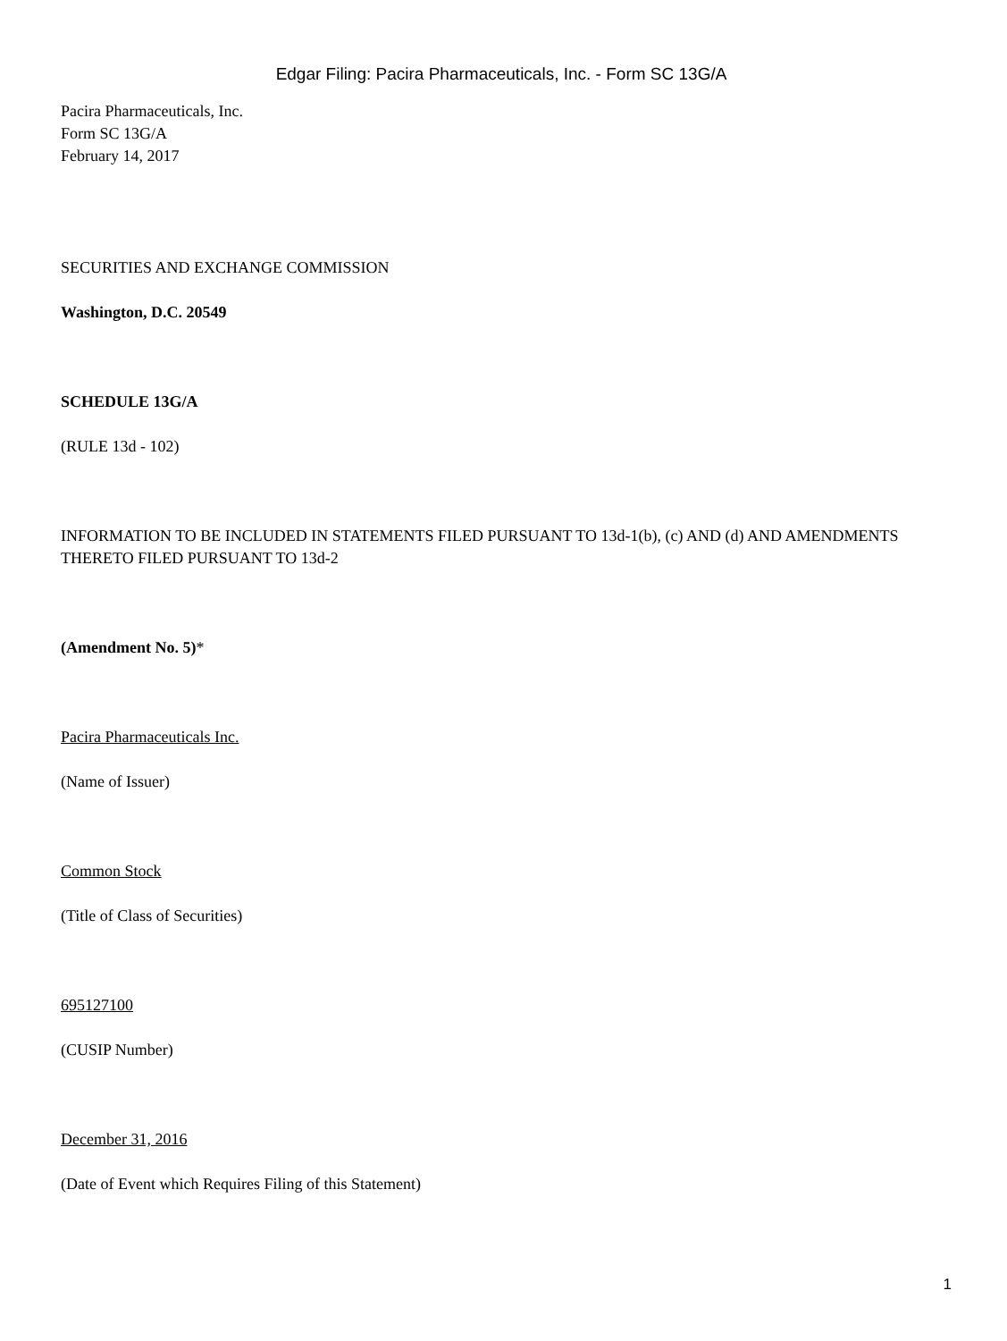Edgar Filing: Pacira Pharmaceuticals, Inc. - Form SC 13G/A
Pacira Pharmaceuticals, Inc.
Form SC 13G/A
February 14, 2017
SECURITIES AND EXCHANGE COMMISSION
Washington, D.C. 20549
SCHEDULE 13G/A
(RULE 13d - 102)
INFORMATION TO BE INCLUDED IN STATEMENTS FILED PURSUANT TO 13d-1(b), (c) AND (d) AND AMENDMENTS THERETO FILED PURSUANT TO 13d-2
(Amendment No. 5)*
Pacira Pharmaceuticals Inc.
(Name of Issuer)
Common Stock
(Title of Class of Securities)
695127100
(CUSIP Number)
December 31, 2016
(Date of Event which Requires Filing of this Statement)
1